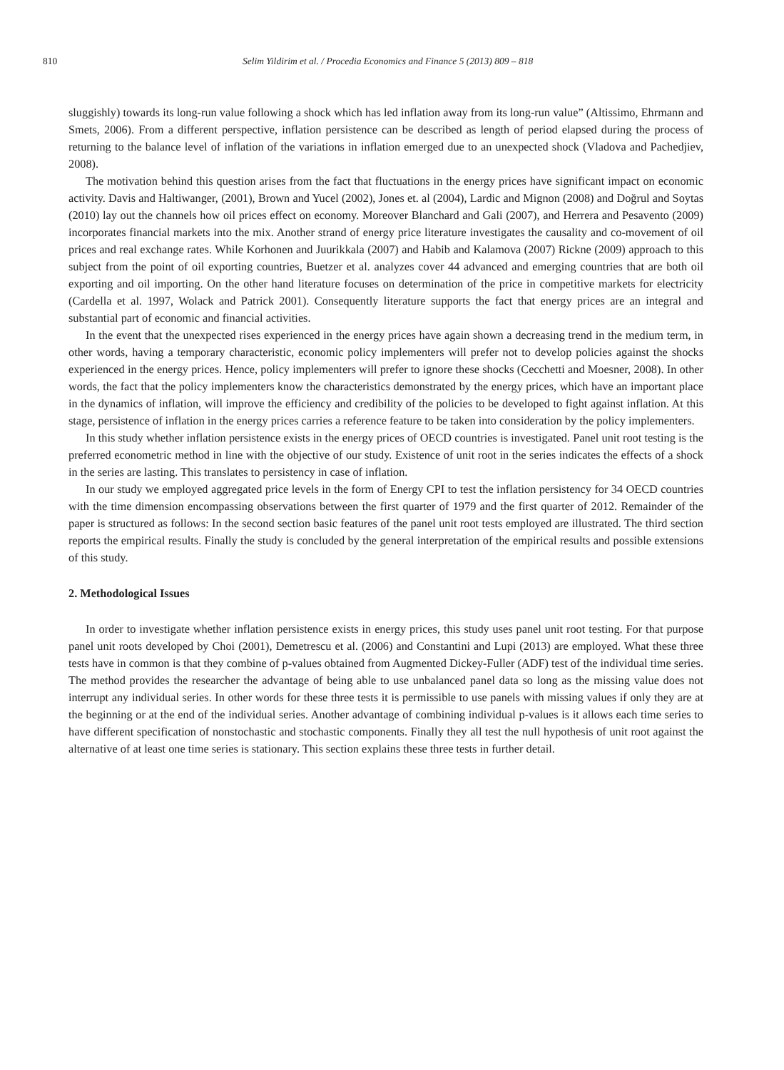810 Selim Yildirim et al. / Procedia Economics and Finance 5 (2013) 809 – 818
sluggishly) towards its long-run value following a shock which has led inflation away from its long-run value” (Altissimo, Ehrmann and Smets, 2006). From a different perspective, inflation persistence can be described as length of period elapsed during the process of returning to the balance level of inflation of the variations in inflation emerged due to an unexpected shock (Vladova and Pachedjiev, 2008).
The motivation behind this question arises from the fact that fluctuations in the energy prices have significant impact on economic activity. Davis and Haltiwanger, (2001), Brown and Yucel (2002), Jones et. al (2004), Lardic and Mignon (2008) and Doğrul and Soytas (2010) lay out the channels how oil prices effect on economy. Moreover Blanchard and Gali (2007), and Herrera and Pesavento (2009) incorporates financial markets into the mix. Another strand of energy price literature investigates the causality and co-movement of oil prices and real exchange rates. While Korhonen and Juurikkala (2007) and Habib and Kalamova (2007) Rickne (2009) approach to this subject from the point of oil exporting countries, Buetzer et al. analyzes cover 44 advanced and emerging countries that are both oil exporting and oil importing. On the other hand literature focuses on determination of the price in competitive markets for electricity (Cardella et al. 1997, Wolack and Patrick 2001). Consequently literature supports the fact that energy prices are an integral and substantial part of economic and financial activities.
In the event that the unexpected rises experienced in the energy prices have again shown a decreasing trend in the medium term, in other words, having a temporary characteristic, economic policy implementers will prefer not to develop policies against the shocks experienced in the energy prices. Hence, policy implementers will prefer to ignore these shocks (Cecchetti and Moesner, 2008). In other words, the fact that the policy implementers know the characteristics demonstrated by the energy prices, which have an important place in the dynamics of inflation, will improve the efficiency and credibility of the policies to be developed to fight against inflation. At this stage, persistence of inflation in the energy prices carries a reference feature to be taken into consideration by the policy implementers.
In this study whether inflation persistence exists in the energy prices of OECD countries is investigated. Panel unit root testing is the preferred econometric method in line with the objective of our study. Existence of unit root in the series indicates the effects of a shock in the series are lasting. This translates to persistency in case of inflation.
In our study we employed aggregated price levels in the form of Energy CPI to test the inflation persistency for 34 OECD countries with the time dimension encompassing observations between the first quarter of 1979 and the first quarter of 2012. Remainder of the paper is structured as follows: In the second section basic features of the panel unit root tests employed are illustrated. The third section reports the empirical results. Finally the study is concluded by the general interpretation of the empirical results and possible extensions of this study.
2. Methodological Issues
In order to investigate whether inflation persistence exists in energy prices, this study uses panel unit root testing. For that purpose panel unit roots developed by Choi (2001), Demetrescu et al. (2006) and Constantini and Lupi (2013) are employed. What these three tests have in common is that they combine of p-values obtained from Augmented Dickey-Fuller (ADF) test of the individual time series. The method provides the researcher the advantage of being able to use unbalanced panel data so long as the missing value does not interrupt any individual series. In other words for these three tests it is permissible to use panels with missing values if only they are at the beginning or at the end of the individual series. Another advantage of combining individual p-values is it allows each time series to have different specification of nonstochastic and stochastic components. Finally they all test the null hypothesis of unit root against the alternative of at least one time series is stationary. This section explains these three tests in further detail.